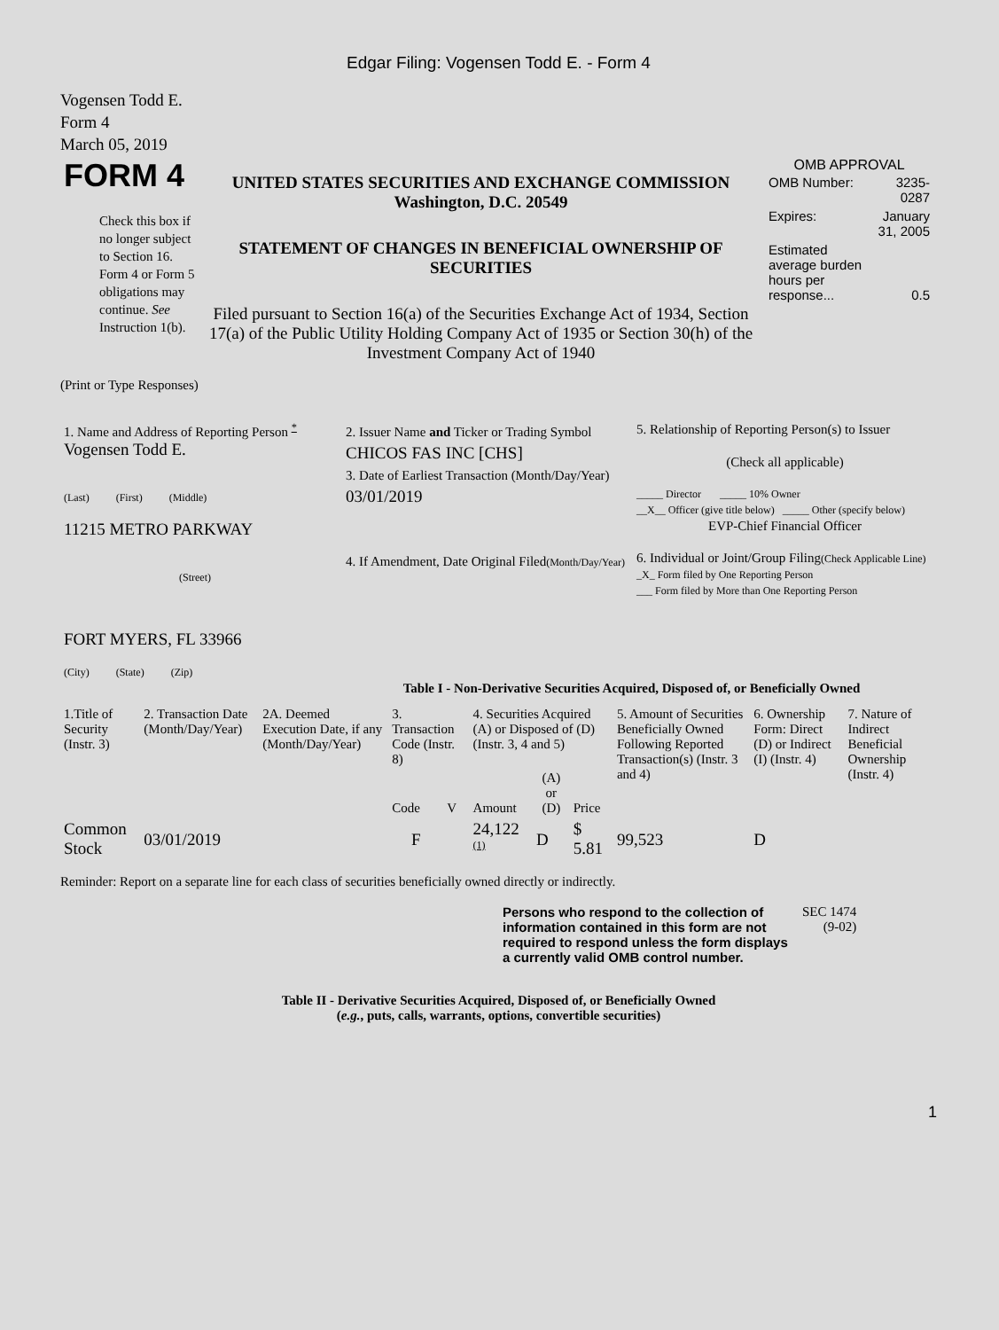Edgar Filing: Vogensen Todd E. - Form 4
Vogensen Todd E.
Form 4
March 05, 2019
| FORM 4 Check this box if no longer subject to Section 16. Form 4 or Form 5 obligations may continue. See Instruction 1(b). | UNITED STATES SECURITIES AND EXCHANGE COMMISSION Washington, D.C. 20549 STATEMENT OF CHANGES IN BENEFICIAL OWNERSHIP OF SECURITIES Filed pursuant to Section 16(a) of the Securities Exchange Act of 1934, Section 17(a) of the Public Utility Holding Company Act of 1935 or Section 30(h) of the Investment Company Act of 1940 | OMB APPROVAL / OMB Number: / 3235-0287 / / Expires: / January 31, 2005 / / Estimated average burden hours per response... / 0.5 / |
(Print or Type Responses)
| 1. Name and Address of Reporting Person <sup>*</sup> Vogensen Todd E. (Last) (First) (Middle) 11215 METRO PARKWAY (Street) FORT MYERS, FL 33966 (City) (State) (Zip) | 2. Issuer Name and Ticker or Trading Symbol CHICOS FAS INC [CHS] 3. Date of Earliest Transaction (Month/Day/Year) 03/01/2019 4. If Amendment, Date Original Filed (Month/Day/Year) | 5. Relationship of Reporting Person(s) to Issuer (Check all applicable) _____ Director _____ 10% Owner __X__ Officer (give title below) _____ Other (specify below) EVP-Chief Financial Officer 6. Individual or Joint/Group Filing (Check Applicable Line) _X_ Form filed by One Reporting Person ___ Form filed by More than One Reporting Person |
Table I - Non-Derivative Securities Acquired, Disposed of, or Beneficially Owned
| 1.Title of Security (Instr. 3) | 2. Transaction Date (Month/Day/Year) | 2A. Deemed Execution Date, if any (Month/Day/Year) | 3. Transaction Code (Instr. 8) | | 4. Securities Acquired (A) or Disposed of (D) (Instr. 3, 4 and 5) | | | 5. Amount of Securities Beneficially Owned Following Reported Transaction(s) (Instr. 3 and 4) | 6. Ownership Form: Direct (D) or Indirect (I) (Instr. 4) | 7. Nature of Indirect Beneficial Ownership (Instr. 4) |
| --- | --- | --- | --- | --- | --- | --- | --- | --- | --- | --- |
| | | | Code | V | Amount | (A) or (D) | Price | | | |
| Common Stock | 03/01/2019 | | F | | 24,122 <sup>(1)</sup> | D | $ 5.81 | 99,523 | D | |
Reminder: Report on a separate line for each class of securities beneficially owned directly or indirectly.
| Persons who respond to the collection of information contained in this form are not required to respond unless the form displays a currently valid OMB control number. | SEC 1474 (9-02) |
Table II - Derivative Securities Acquired, Disposed of, or Beneficially Owned
(e.g., puts, calls, warrants, options, convertible securities)
1